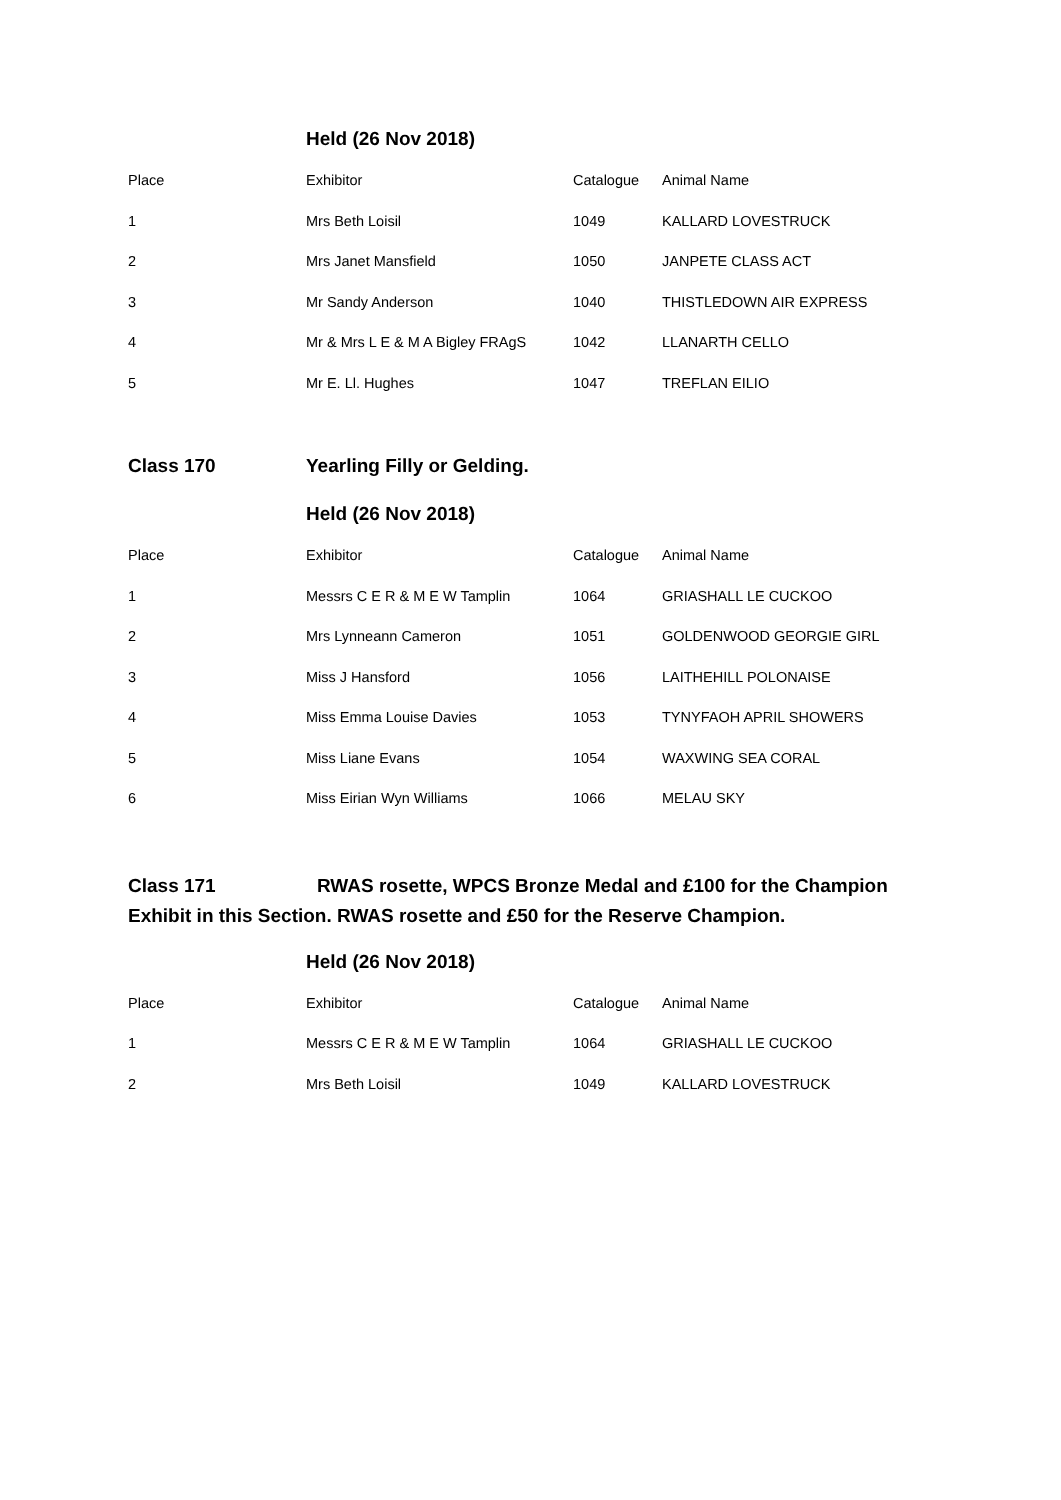Held (26 Nov 2018)
| Place | Exhibitor | Catalogue | Animal Name |
| 1 | Mrs Beth Loisil | 1049 | KALLARD LOVESTRUCK |
| 2 | Mrs Janet Mansfield | 1050 | JANPETE CLASS ACT |
| 3 | Mr Sandy Anderson | 1040 | THISTLEDOWN AIR EXPRESS |
| 4 | Mr & Mrs L E & M A Bigley FRAgS | 1042 | LLANARTH CELLO |
| 5 | Mr E. Ll. Hughes | 1047 | TREFLAN EILIO |
Class 170 Yearling Filly or Gelding.
Held (26 Nov 2018)
| Place | Exhibitor | Catalogue | Animal Name |
| 1 | Messrs C E R & M E W Tamplin | 1064 | GRIASHALL LE CUCKOO |
| 2 | Mrs Lynneann Cameron | 1051 | GOLDENWOOD GEORGIE GIRL |
| 3 | Miss J Hansford | 1056 | LAITHEHILL POLONAISE |
| 4 | Miss Emma Louise Davies | 1053 | TYNYFAOH APRIL SHOWERS |
| 5 | Miss Liane Evans | 1054 | WAXWING SEA CORAL |
| 6 | Miss Eirian Wyn Williams | 1066 | MELAU SKY |
Class 171 RWAS rosette, WPCS Bronze Medal and £100 for the Champion Exhibit in this Section. RWAS rosette and £50 for the Reserve Champion.
Held (26 Nov 2018)
| Place | Exhibitor | Catalogue | Animal Name |
| 1 | Messrs C E R & M E W Tamplin | 1064 | GRIASHALL LE CUCKOO |
| 2 | Mrs Beth Loisil | 1049 | KALLARD LOVESTRUCK |